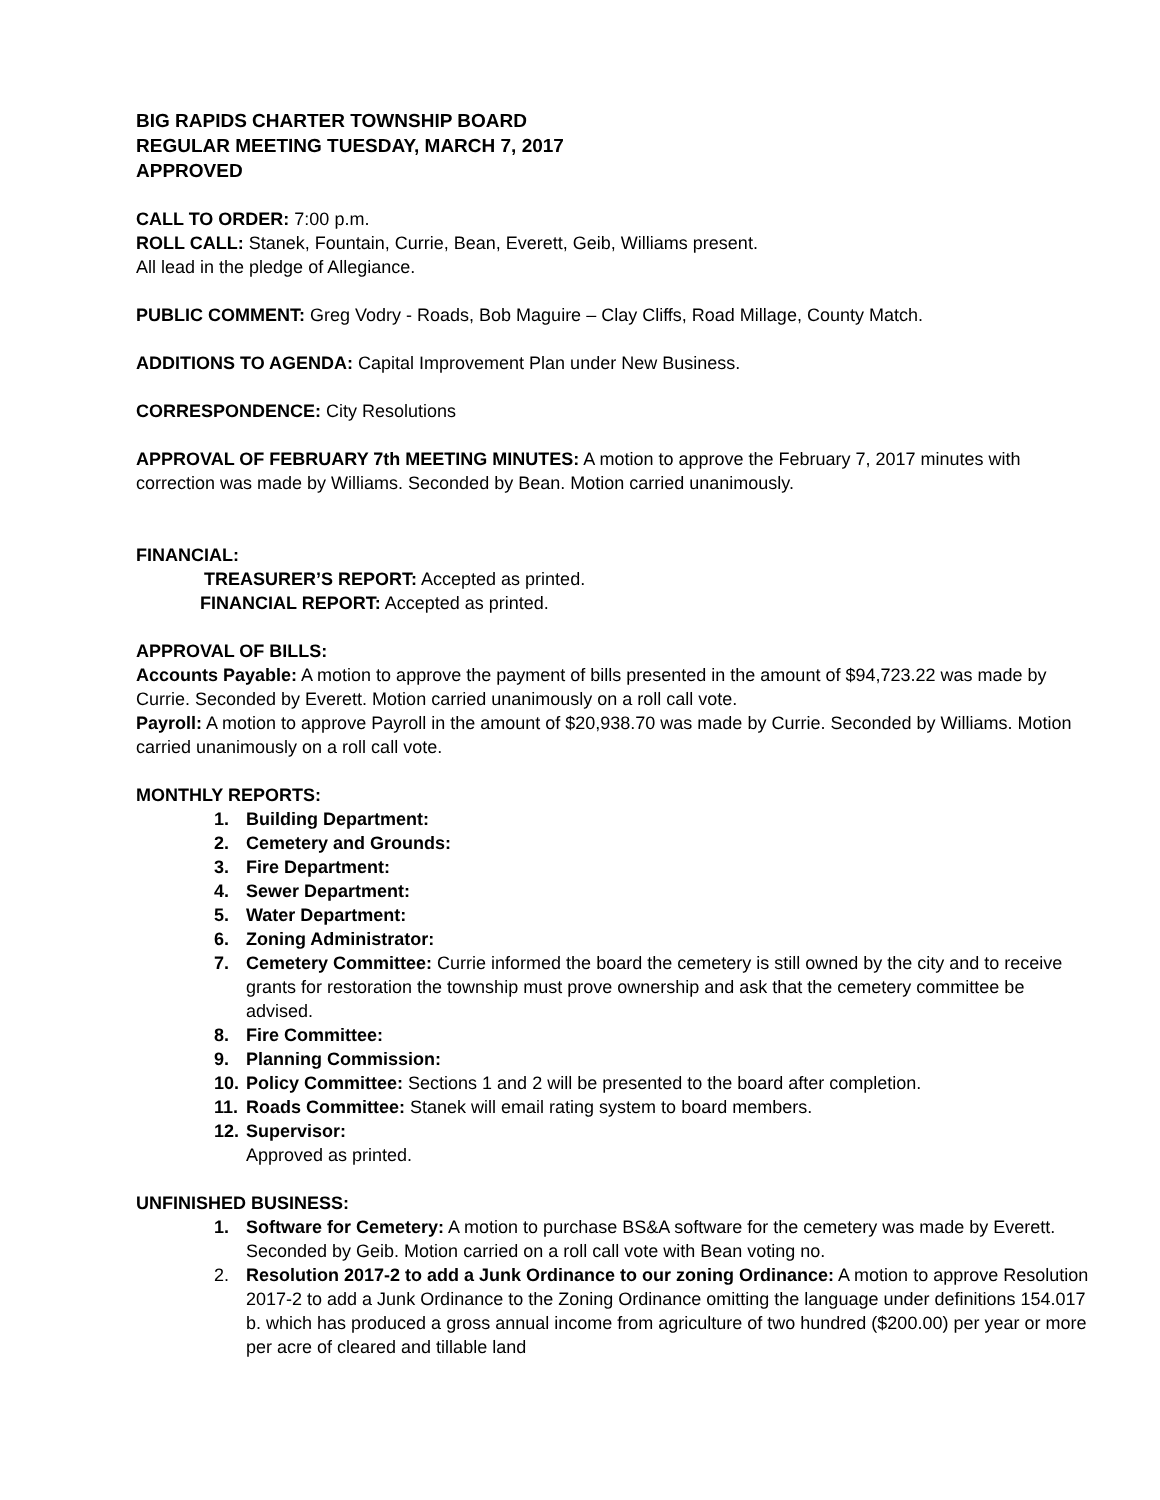BIG RAPIDS CHARTER TOWNSHIP BOARD
REGULAR MEETING TUESDAY, MARCH 7, 2017
APPROVED
CALL TO ORDER: 7:00 p.m.
ROLL CALL: Stanek, Fountain, Currie, Bean, Everett, Geib, Williams present.
All lead in the pledge of Allegiance.
PUBLIC COMMENT: Greg Vodry - Roads, Bob Maguire – Clay Cliffs, Road Millage, County Match.
ADDITIONS TO AGENDA: Capital Improvement Plan under New Business.
CORRESPONDENCE: City Resolutions
APPROVAL OF FEBRUARY 7th MEETING MINUTES: A motion to approve the February 7, 2017 minutes with correction was made by Williams. Seconded by Bean. Motion carried unanimously.
FINANCIAL:
TREASURER’S REPORT: Accepted as printed.
FINANCIAL REPORT: Accepted as printed.
APPROVAL OF BILLS:
Accounts Payable: A motion to approve the payment of bills presented in the amount of $94,723.22 was made by Currie. Seconded by Everett. Motion carried unanimously on a roll call vote.
Payroll: A motion to approve Payroll in the amount of $20,938.70 was made by Currie. Seconded by Williams. Motion carried unanimously on a roll call vote.
MONTHLY REPORTS:
1. Building Department:
2. Cemetery and Grounds:
3. Fire Department:
4. Sewer Department:
5. Water Department:
6. Zoning Administrator:
7. Cemetery Committee: Currie informed the board the cemetery is still owned by the city and to receive grants for restoration the township must prove ownership and ask that the cemetery committee be advised.
8. Fire Committee:
9. Planning Commission:
10. Policy Committee: Sections 1 and 2 will be presented to the board after completion.
11. Roads Committee: Stanek will email rating system to board members.
12. Supervisor:
Approved as printed.
UNFINISHED BUSINESS:
1. Software for Cemetery: A motion to purchase BS&A software for the cemetery was made by Everett. Seconded by Geib. Motion carried on a roll call vote with Bean voting no.
2. Resolution 2017-2 to add a Junk Ordinance to our zoning Ordinance: A motion to approve Resolution 2017-2 to add a Junk Ordinance to the Zoning Ordinance omitting the language under definitions 154.017 b. which has produced a gross annual income from agriculture of two hundred ($200.00) per year or more per acre of cleared and tillable land